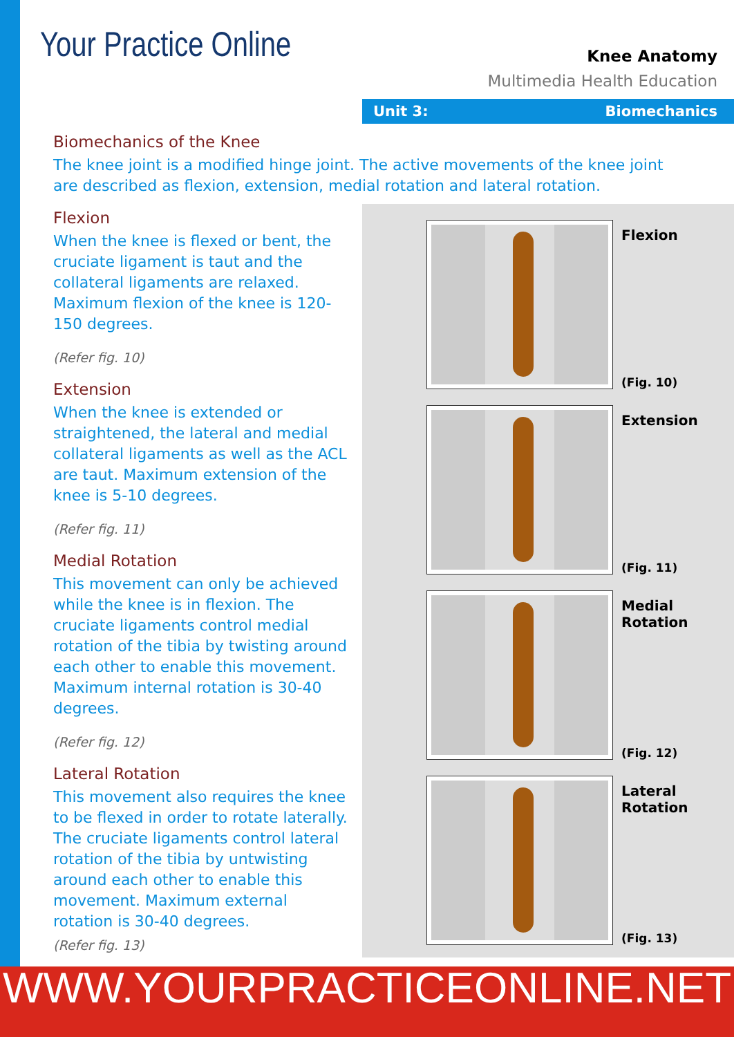Your Practice Online
Knee Anatomy
Multimedia Health Education
Unit 3: Biomechanics
Biomechanics of the Knee
The knee joint is a modified hinge joint. The active movements of the knee joint are described as flexion, extension, medial rotation and lateral rotation.
Flexion
When the knee is flexed or bent, the cruciate ligament is taut and the collateral ligaments are relaxed. Maximum flexion of the knee is 120-150 degrees.
(Refer fig. 10)
Extension
When the knee is extended or straightened, the lateral and medial collateral ligaments as well as the ACL are taut. Maximum extension of the knee is 5-10 degrees.
(Refer fig. 11)
Medial Rotation
This movement can only be achieved while the knee is in flexion. The cruciate ligaments control medial rotation of the tibia by twisting around each other to enable this movement. Maximum internal rotation is 30-40 degrees.
(Refer fig. 12)
Lateral Rotation
This movement also requires the knee to be flexed in order to rotate laterally. The cruciate ligaments control lateral rotation of the tibia by untwisting around each other to enable this movement. Maximum external rotation is 30-40 degrees.
(Refer fig. 13)
Flexion
(Fig. 10)
Extension
(Fig. 11)
Medial
Rotation
(Fig. 12)
Lateral
Rotation
(Fig. 13)
WWW.YOURPRACTICEONLINE.NET